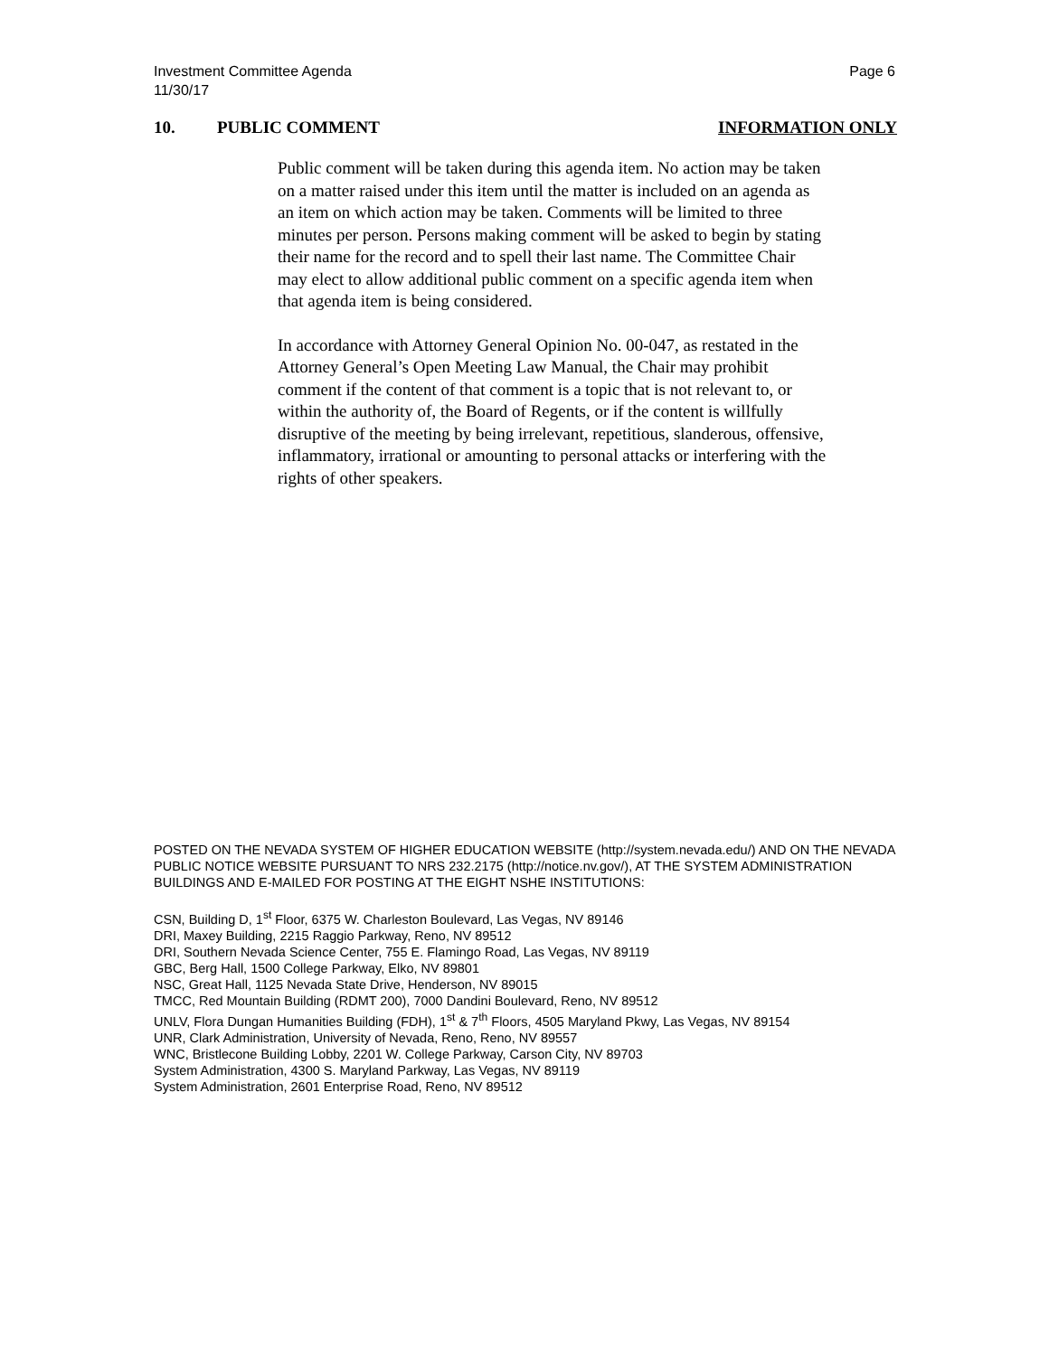Investment Committee Agenda
11/30/17
Page 6
10. PUBLIC COMMENT INFORMATION ONLY
Public comment will be taken during this agenda item. No action may be taken on a matter raised under this item until the matter is included on an agenda as an item on which action may be taken. Comments will be limited to three minutes per person. Persons making comment will be asked to begin by stating their name for the record and to spell their last name. The Committee Chair may elect to allow additional public comment on a specific agenda item when that agenda item is being considered.
In accordance with Attorney General Opinion No. 00-047, as restated in the Attorney General’s Open Meeting Law Manual, the Chair may prohibit comment if the content of that comment is a topic that is not relevant to, or within the authority of, the Board of Regents, or if the content is willfully disruptive of the meeting by being irrelevant, repetitious, slanderous, offensive, inflammatory, irrational or amounting to personal attacks or interfering with the rights of other speakers.
POSTED ON THE NEVADA SYSTEM OF HIGHER EDUCATION WEBSITE (http://system.nevada.edu/) AND ON THE NEVADA PUBLIC NOTICE WEBSITE PURSUANT TO NRS 232.2175 (http://notice.nv.gov/), AT THE SYSTEM ADMINISTRATION BUILDINGS AND E-MAILED FOR POSTING AT THE EIGHT NSHE INSTITUTIONS:
CSN, Building D, 1<sup>st</sup> Floor, 6375 W. Charleston Boulevard, Las Vegas, NV 89146
DRI, Maxey Building, 2215 Raggio Parkway, Reno, NV 89512
DRI, Southern Nevada Science Center, 755 E. Flamingo Road, Las Vegas, NV 89119
GBC, Berg Hall, 1500 College Parkway, Elko, NV 89801
NSC, Great Hall, 1125 Nevada State Drive, Henderson, NV 89015
TMCC, Red Mountain Building (RDMT 200), 7000 Dandini Boulevard, Reno, NV 89512
UNLV, Flora Dungan Humanities Building (FDH), 1<sup>st</sup> & 7<sup>th</sup> Floors, 4505 Maryland Pkwy, Las Vegas, NV 89154
UNR, Clark Administration, University of Nevada, Reno, Reno, NV 89557
WNC, Bristlecone Building Lobby, 2201 W. College Parkway, Carson City, NV 89703
System Administration, 4300 S. Maryland Parkway, Las Vegas, NV 89119
System Administration, 2601 Enterprise Road, Reno, NV 89512